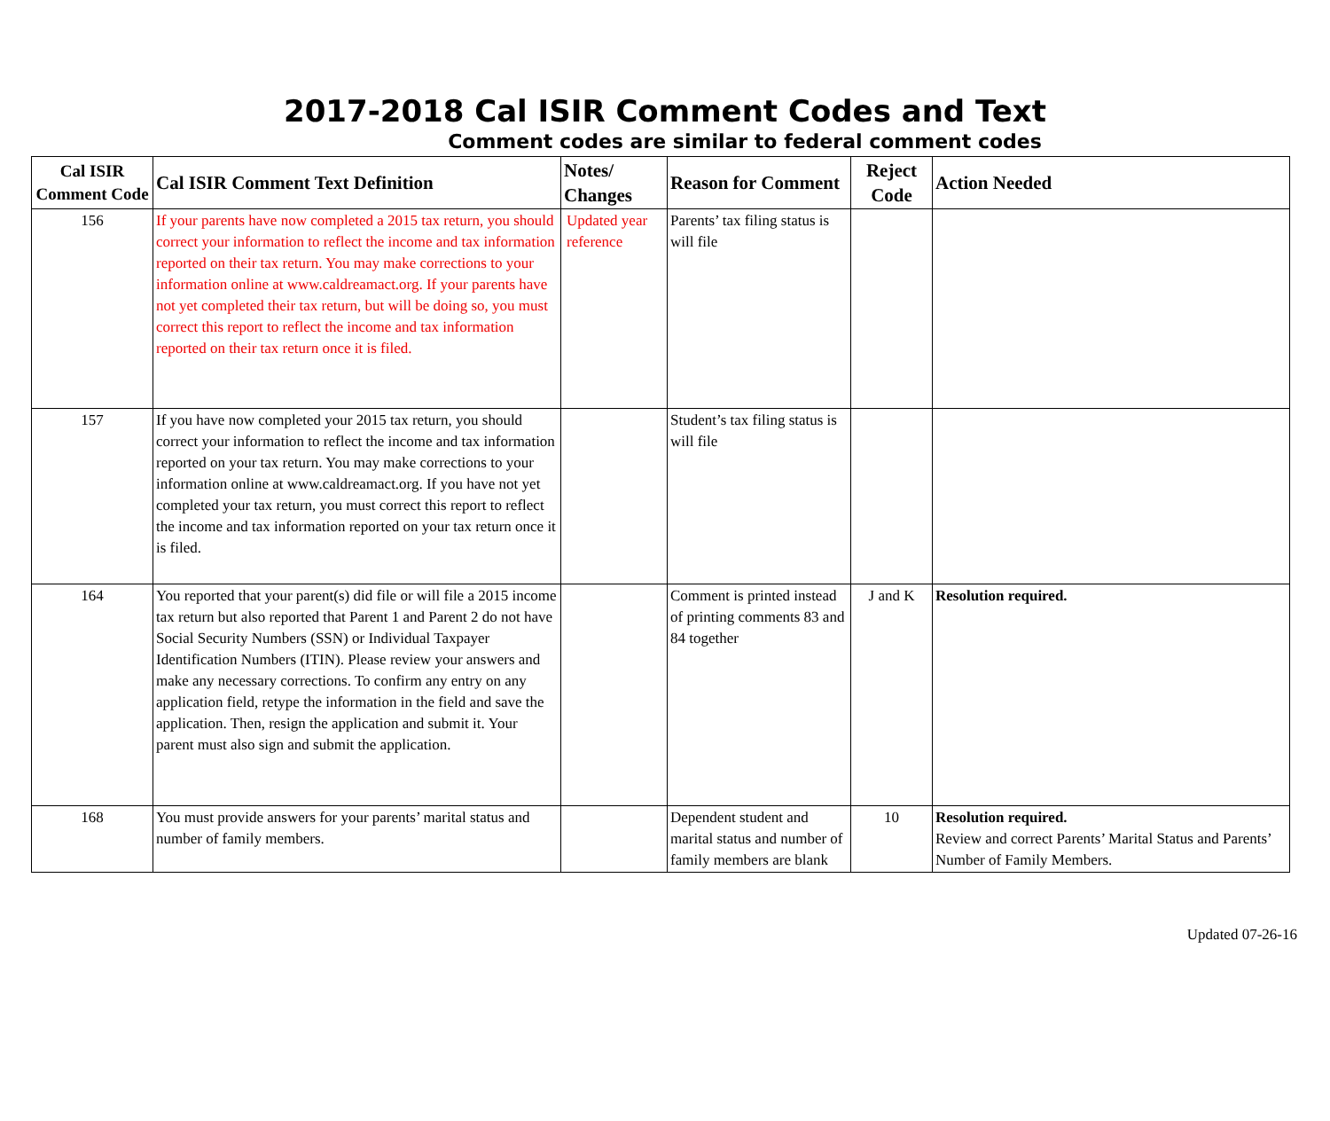2017-2018 Cal ISIR Comment Codes and Text
Comment codes are similar to federal comment codes
| Cal ISIR Comment Code | Cal ISIR Comment Text Definition | Notes/ Changes | Reason for Comment | Reject Code | Action Needed |
| --- | --- | --- | --- | --- | --- |
| 156 | If your parents have now completed a 2015 tax return, you should correct your information to reflect the income and tax information reported on their tax return. You may make corrections to your information online at www.caldreamact.org. If your parents have not yet completed their tax return, but will be doing so, you must correct this report to reflect the income and tax information reported on their tax return once it is filed. | Updated year reference | Parents’ tax filing status is will file | | |
| 157 | If you have now completed your 2015 tax return, you should correct your information to reflect the income and tax information reported on your tax return. You may make corrections to your information online at www.caldreamact.org. If you have not yet completed your tax return, you must correct this report to reflect the income and tax information reported on your tax return once it is filed. | | Student’s tax filing status is will file | | |
| 164 | You reported that your parent(s) did file or will file a 2015 income tax return but also reported that Parent 1 and Parent 2 do not have Social Security Numbers (SSN) or Individual Taxpayer Identification Numbers (ITIN). Please review your answers and make any necessary corrections. To confirm any entry on any application field, retype the information in the field and save the application. Then, resign the application and submit it. Your parent must also sign and submit the application. | | Comment is printed instead of printing comments 83 and 84 together | J and K | Resolution required. |
| 168 | You must provide answers for your parents’ marital status and number of family members. | | Dependent student and marital status and number of family members are blank | 10 | Resolution required. Review and correct Parents’ Marital Status and Parents’ Number of Family Members. |
Updated 07-26-16